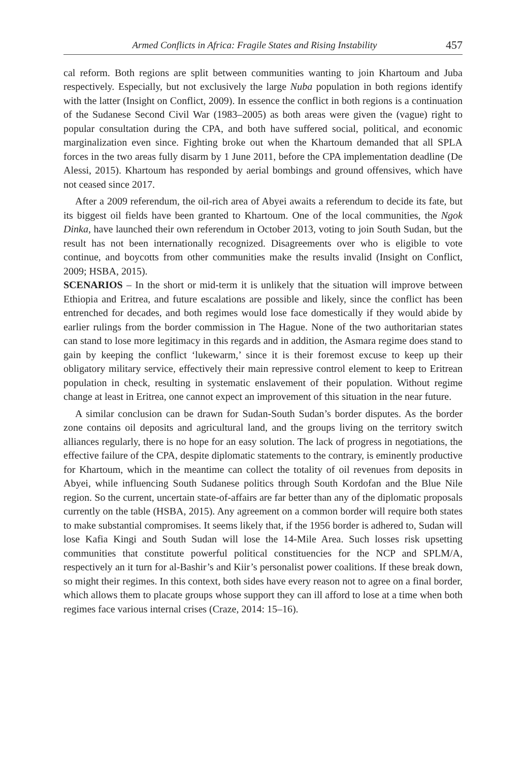Armed Conflicts in Africa: Fragile States and Rising Instability 457
cal reform. Both regions are split between communities wanting to join Khartoum and Juba respectively. Especially, but not exclusively the large Nuba population in both regions identify with the latter (Insight on Conflict, 2009). In essence the conflict in both regions is a continuation of the Sudanese Second Civil War (1983–2005) as both areas were given the (vague) right to popular consultation during the CPA, and both have suffered social, political, and economic marginalization even since. Fighting broke out when the Khartoum demanded that all SPLA forces in the two areas fully disarm by 1 June 2011, before the CPA implementation deadline (De Alessi, 2015). Khartoum has responded by aerial bombings and ground offensives, which have not ceased since 2017.
After a 2009 referendum, the oil-rich area of Abyei awaits a referendum to decide its fate, but its biggest oil fields have been granted to Khartoum. One of the local communities, the Ngok Dinka, have launched their own referendum in October 2013, voting to join South Sudan, but the result has not been internationally recognized. Disagreements over who is eligible to vote continue, and boycotts from other communities make the results invalid (Insight on Conflict, 2009; HSBA, 2015).
SCENARIOS – In the short or mid-term it is unlikely that the situation will improve between Ethiopia and Eritrea, and future escalations are possible and likely, since the conflict has been entrenched for decades, and both regimes would lose face domestically if they would abide by earlier rulings from the border commission in The Hague. None of the two authoritarian states can stand to lose more legitimacy in this regards and in addition, the Asmara regime does stand to gain by keeping the conflict ‘lukewarm,’ since it is their foremost excuse to keep up their obligatory military service, effectively their main repressive control element to keep to Eritrean population in check, resulting in systematic enslavement of their population. Without regime change at least in Eritrea, one cannot expect an improvement of this situation in the near future.
A similar conclusion can be drawn for Sudan-South Sudan’s border disputes. As the border zone contains oil deposits and agricultural land, and the groups living on the territory switch alliances regularly, there is no hope for an easy solution. The lack of progress in negotiations, the effective failure of the CPA, despite diplomatic statements to the contrary, is eminently productive for Khartoum, which in the meantime can collect the totality of oil revenues from deposits in Abyei, while influencing South Sudanese politics through South Kordofan and the Blue Nile region. So the current, uncertain state-of-affairs are far better than any of the diplomatic proposals currently on the table (HSBA, 2015). Any agreement on a common border will require both states to make substantial compromises. It seems likely that, if the 1956 border is adhered to, Sudan will lose Kafia Kingi and South Sudan will lose the 14-Mile Area. Such losses risk upsetting communities that constitute powerful political constituencies for the NCP and SPLM/A, respectively an it turn for al-Bashir’s and Kiir’s personalist power coalitions. If these break down, so might their regimes. In this context, both sides have every reason not to agree on a final border, which allows them to placate groups whose support they can ill afford to lose at a time when both regimes face various internal crises (Craze, 2014: 15–16).